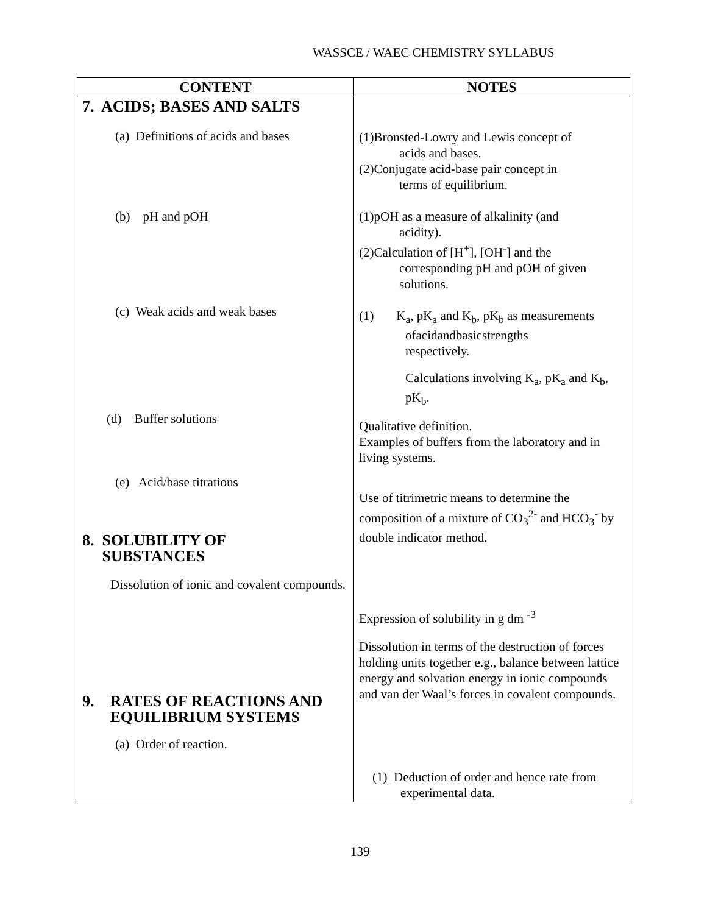WASSCE / WAEC CHEMISTRY SYLLABUS
| CONTENT | NOTES |
| --- | --- |
| 7. ACIDS; BASES AND SALTS (a) Definitions of acids and bases (b) pH and pOH (c) Weak acids and weak bases (d) Buffer solutions (e) Acid/base titrations 8. SOLUBILITY OF SUBSTANCES Dissolution of ionic and covalent compounds. 9. RATES OF REACTIONS AND EQUILIBRIUM SYSTEMS (a) Order of reaction. | (1)Bronsted-Lowry and Lewis concept of acids and bases. (2)Conjugate acid-base pair concept in terms of equilibrium. (1)pOH as a measure of alkalinity (and acidity). (2)Calculation of [H<sup>+</sup>], [OH<sup>-</sup>] and the corresponding pH and pOH of given solutions. (1) K<sub>a</sub>, pK<sub>a</sub> and K<sub>b</sub>, pK<sub>b</sub> as measurements ofacidandbasicstrengths respectively. Calculations involving K<sub>a</sub>, pK<sub>a</sub> and K<sub>b</sub>, pK<sub>b</sub>. Qualitative definition. Examples of buffers from the laboratory and in living systems. Use of titrimetric means to determine the composition of a mixture of CO<sub>3</sub><sup>2-</sup> and HCO<sub>3</sub><sup>-</sup> by double indicator method. Expression of solubility in g dm <sup>-3</sup> Dissolution in terms of the destruction of forces holding units together e.g., balance between lattice energy and solvation energy in ionic compounds and van der Waal’s forces in covalent compounds. (1) Deduction of order and hence rate from experimental data. |
139